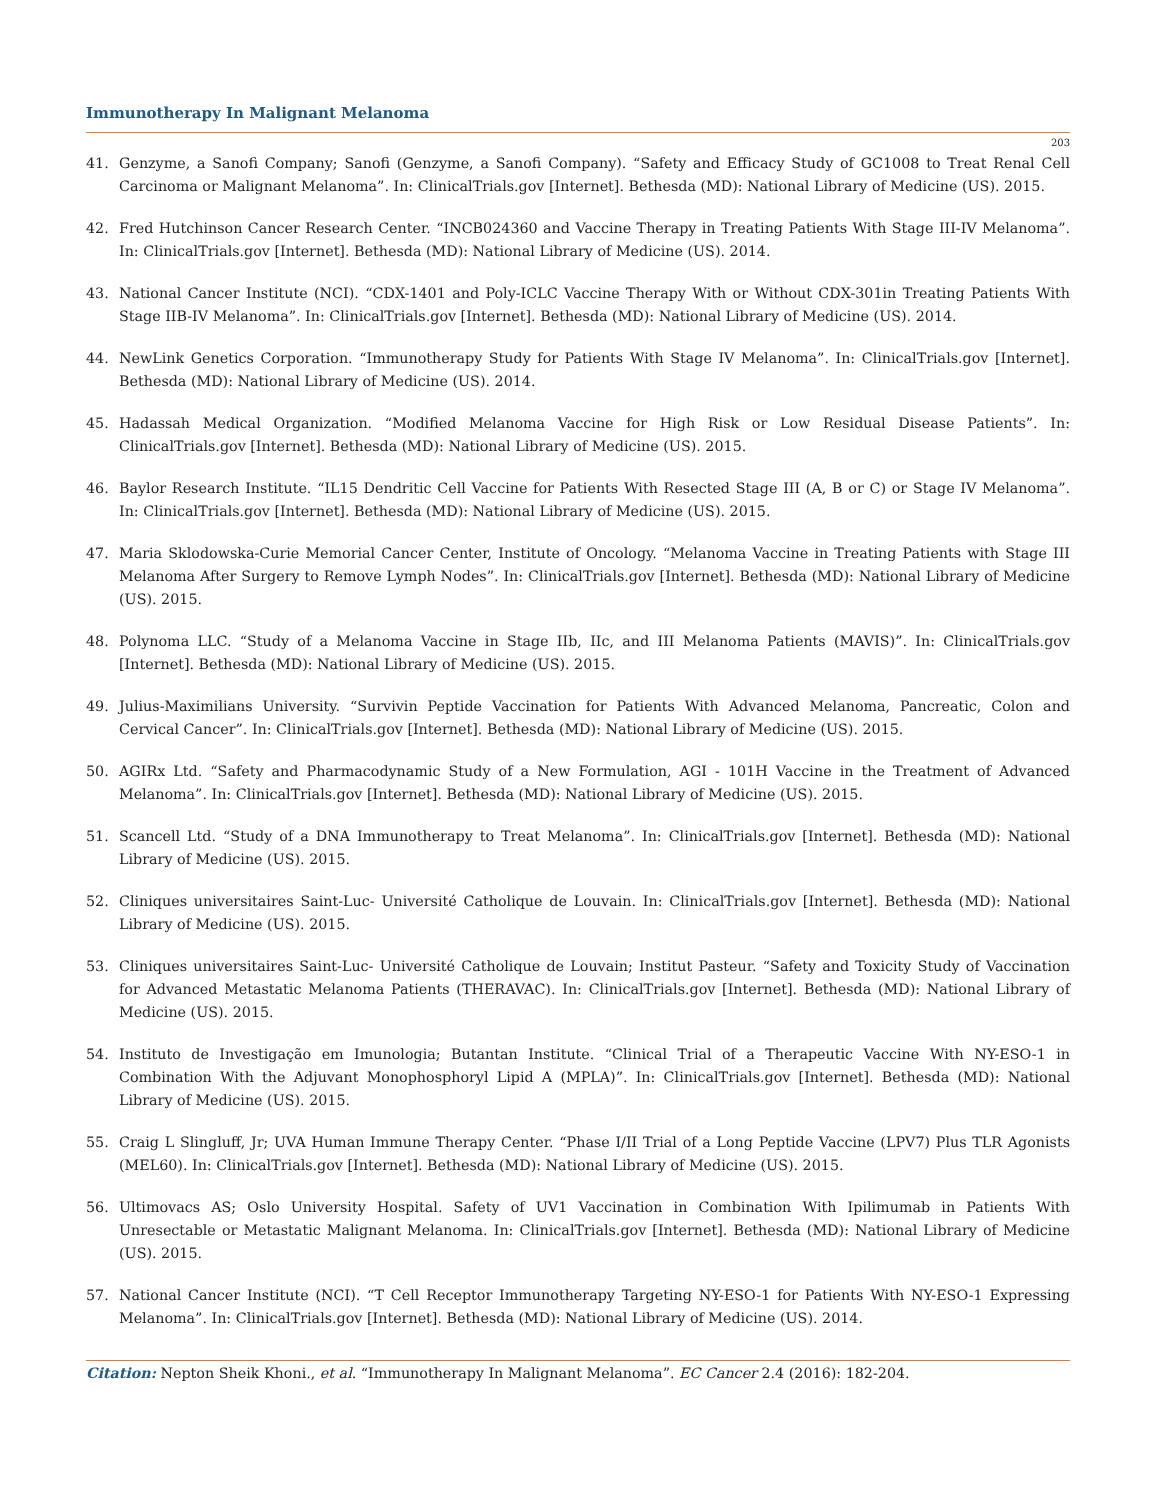Immunotherapy In Malignant Melanoma
203
41. Genzyme, a Sanofi Company; Sanofi (Genzyme, a Sanofi Company). “Safety and Efficacy Study of GC1008 to Treat Renal Cell Carcinoma or Malignant Melanoma”. In: ClinicalTrials.gov [Internet]. Bethesda (MD): National Library of Medicine (US). 2015.
42. Fred Hutchinson Cancer Research Center. “INCB024360 and Vaccine Therapy in Treating Patients With Stage III-IV Melanoma”. In: ClinicalTrials.gov [Internet]. Bethesda (MD): National Library of Medicine (US). 2014.
43. National Cancer Institute (NCI). “CDX-1401 and Poly-ICLC Vaccine Therapy With or Without CDX-301in Treating Patients With Stage IIB-IV Melanoma”. In: ClinicalTrials.gov [Internet]. Bethesda (MD): National Library of Medicine (US). 2014.
44. NewLink Genetics Corporation. “Immunotherapy Study for Patients With Stage IV Melanoma”. In: ClinicalTrials.gov [Internet]. Bethesda (MD): National Library of Medicine (US). 2014.
45. Hadassah Medical Organization. “Modified Melanoma Vaccine for High Risk or Low Residual Disease Patients”. In: ClinicalTrials.gov [Internet]. Bethesda (MD): National Library of Medicine (US). 2015.
46. Baylor Research Institute. “IL15 Dendritic Cell Vaccine for Patients With Resected Stage III (A, B or C) or Stage IV Melanoma”. In: ClinicalTrials.gov [Internet]. Bethesda (MD): National Library of Medicine (US). 2015.
47. Maria Sklodowska-Curie Memorial Cancer Center, Institute of Oncology. “Melanoma Vaccine in Treating Patients with Stage III Melanoma After Surgery to Remove Lymph Nodes”. In: ClinicalTrials.gov [Internet]. Bethesda (MD): National Library of Medicine (US). 2015.
48. Polynoma LLC. “Study of a Melanoma Vaccine in Stage IIb, IIc, and III Melanoma Patients (MAVIS)”. In: ClinicalTrials.gov [Internet]. Bethesda (MD): National Library of Medicine (US). 2015.
49. Julius-Maximilians University. “Survivin Peptide Vaccination for Patients With Advanced Melanoma, Pancreatic, Colon and Cervical Cancer”. In: ClinicalTrials.gov [Internet]. Bethesda (MD): National Library of Medicine (US). 2015.
50. AGIRx Ltd. “Safety and Pharmacodynamic Study of a New Formulation, AGI - 101H Vaccine in the Treatment of Advanced Melanoma”. In: ClinicalTrials.gov [Internet]. Bethesda (MD): National Library of Medicine (US). 2015.
51. Scancell Ltd. “Study of a DNA Immunotherapy to Treat Melanoma”. In: ClinicalTrials.gov [Internet]. Bethesda (MD): National Library of Medicine (US). 2015.
52. Cliniques universitaires Saint-Luc- Université Catholique de Louvain. In: ClinicalTrials.gov [Internet]. Bethesda (MD): National Library of Medicine (US). 2015.
53. Cliniques universitaires Saint-Luc- Université Catholique de Louvain; Institut Pasteur. “Safety and Toxicity Study of Vaccination for Advanced Metastatic Melanoma Patients (THERAVAC). In: ClinicalTrials.gov [Internet]. Bethesda (MD): National Library of Medicine (US). 2015.
54. Instituto de Investigação em Imunologia; Butantan Institute. “Clinical Trial of a Therapeutic Vaccine With NY-ESO-1 in Combination With the Adjuvant Monophosphoryl Lipid A (MPLA)”. In: ClinicalTrials.gov [Internet]. Bethesda (MD): National Library of Medicine (US). 2015.
55. Craig L Slingluff, Jr; UVA Human Immune Therapy Center. “Phase I/II Trial of a Long Peptide Vaccine (LPV7) Plus TLR Agonists (MEL60). In: ClinicalTrials.gov [Internet]. Bethesda (MD): National Library of Medicine (US). 2015.
56. Ultimovacs AS; Oslo University Hospital. Safety of UV1 Vaccination in Combination With Ipilimumab in Patients With Unresectable or Metastatic Malignant Melanoma. In: ClinicalTrials.gov [Internet]. Bethesda (MD): National Library of Medicine (US). 2015.
57. National Cancer Institute (NCI). “T Cell Receptor Immunotherapy Targeting NY-ESO-1 for Patients With NY-ESO-1 Expressing Melanoma”. In: ClinicalTrials.gov [Internet]. Bethesda (MD): National Library of Medicine (US). 2014.
Citation: Nepton Sheik Khoni., et al. “Immunotherapy In Malignant Melanoma”. EC Cancer 2.4 (2016): 182-204.